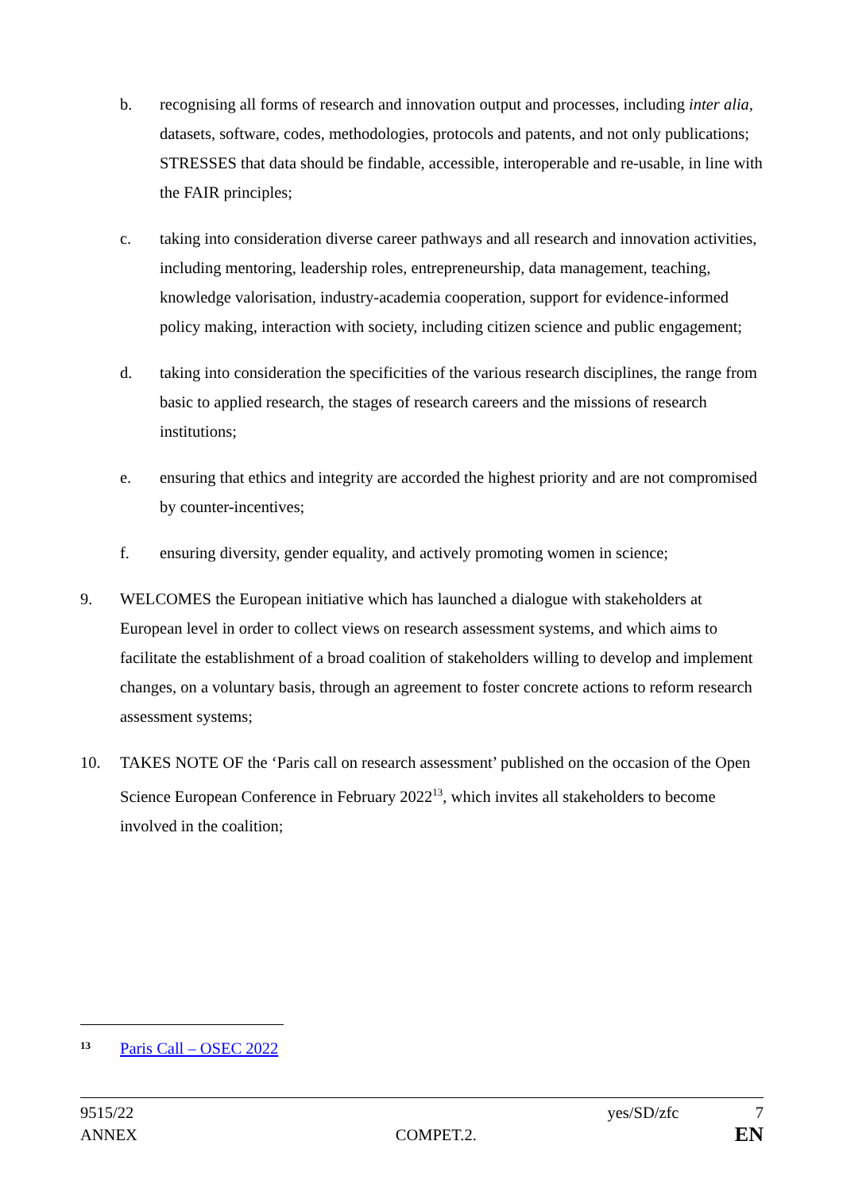b. recognising all forms of research and innovation output and processes, including inter alia, datasets, software, codes, methodologies, protocols and patents, and not only publications; STRESSES that data should be findable, accessible, interoperable and re-usable, in line with the FAIR principles;
c. taking into consideration diverse career pathways and all research and innovation activities, including mentoring, leadership roles, entrepreneurship, data management, teaching, knowledge valorisation, industry-academia cooperation, support for evidence-informed policy making, interaction with society, including citizen science and public engagement;
d. taking into consideration the specificities of the various research disciplines, the range from basic to applied research, the stages of research careers and the missions of research institutions;
e. ensuring that ethics and integrity are accorded the highest priority and are not compromised by counter-incentives;
f. ensuring diversity, gender equality, and actively promoting women in science;
9. WELCOMES the European initiative which has launched a dialogue with stakeholders at European level in order to collect views on research assessment systems, and which aims to facilitate the establishment of a broad coalition of stakeholders willing to develop and implement changes, on a voluntary basis, through an agreement to foster concrete actions to reform research assessment systems;
10. TAKES NOTE OF the ‘Paris call on research assessment’ published on the occasion of the Open Science European Conference in February 2022<sup>13</sup>, which invites all stakeholders to become involved in the coalition;
<sup>13</sup> Paris Call – OSEC 2022
9515/22 yes/SD/zfc 7
ANNEX COMPET.2. EN